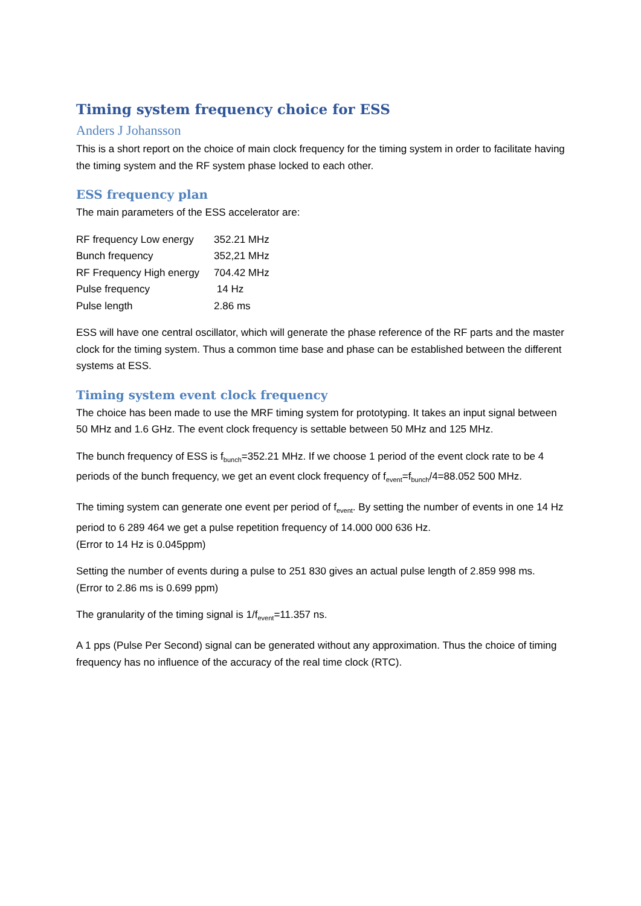Timing system frequency choice for ESS
Anders J Johansson
This is a short report on the choice of main clock frequency for the timing system in order to facilitate having the timing system and the RF system phase locked to each other.
ESS frequency plan
The main parameters of the ESS accelerator are:
| RF frequency Low energy | 352.21 MHz |
| Bunch frequency | 352,21 MHz |
| RF Frequency High energy | 704.42 MHz |
| Pulse frequency | 14 Hz |
| Pulse length | 2.86 ms |
ESS will have one central oscillator, which will generate the phase reference of the RF parts and the master clock for the timing system. Thus a common time base and phase can be established between the different systems at ESS.
Timing system event clock frequency
The choice has been made to use the MRF timing system for prototyping. It takes an input signal between 50 MHz and 1.6 GHz. The event clock frequency is settable between 50 MHz and 125 MHz.
The bunch frequency of ESS is f<sub>bunch</sub>=352.21 MHz. If we choose 1 period of the event clock rate to be 4 periods of the bunch frequency, we get an event clock frequency of f<sub>event</sub>=f<sub>bunch</sub>/4=88.052 500 MHz.
The timing system can generate one event per period of f<sub>event</sub>. By setting the number of events in one 14 Hz period to 6 289 464 we get a pulse repetition frequency of 14.000 000 636 Hz.
(Error to 14 Hz is 0.045ppm)
Setting the number of events during a pulse to 251 830 gives an actual pulse length of 2.859 998 ms.
(Error to 2.86 ms is 0.699 ppm)
The granularity of the timing signal is 1/f<sub>event</sub>=11.357 ns.
A 1 pps (Pulse Per Second) signal can be generated without any approximation. Thus the choice of timing frequency has no influence of the accuracy of the real time clock (RTC).